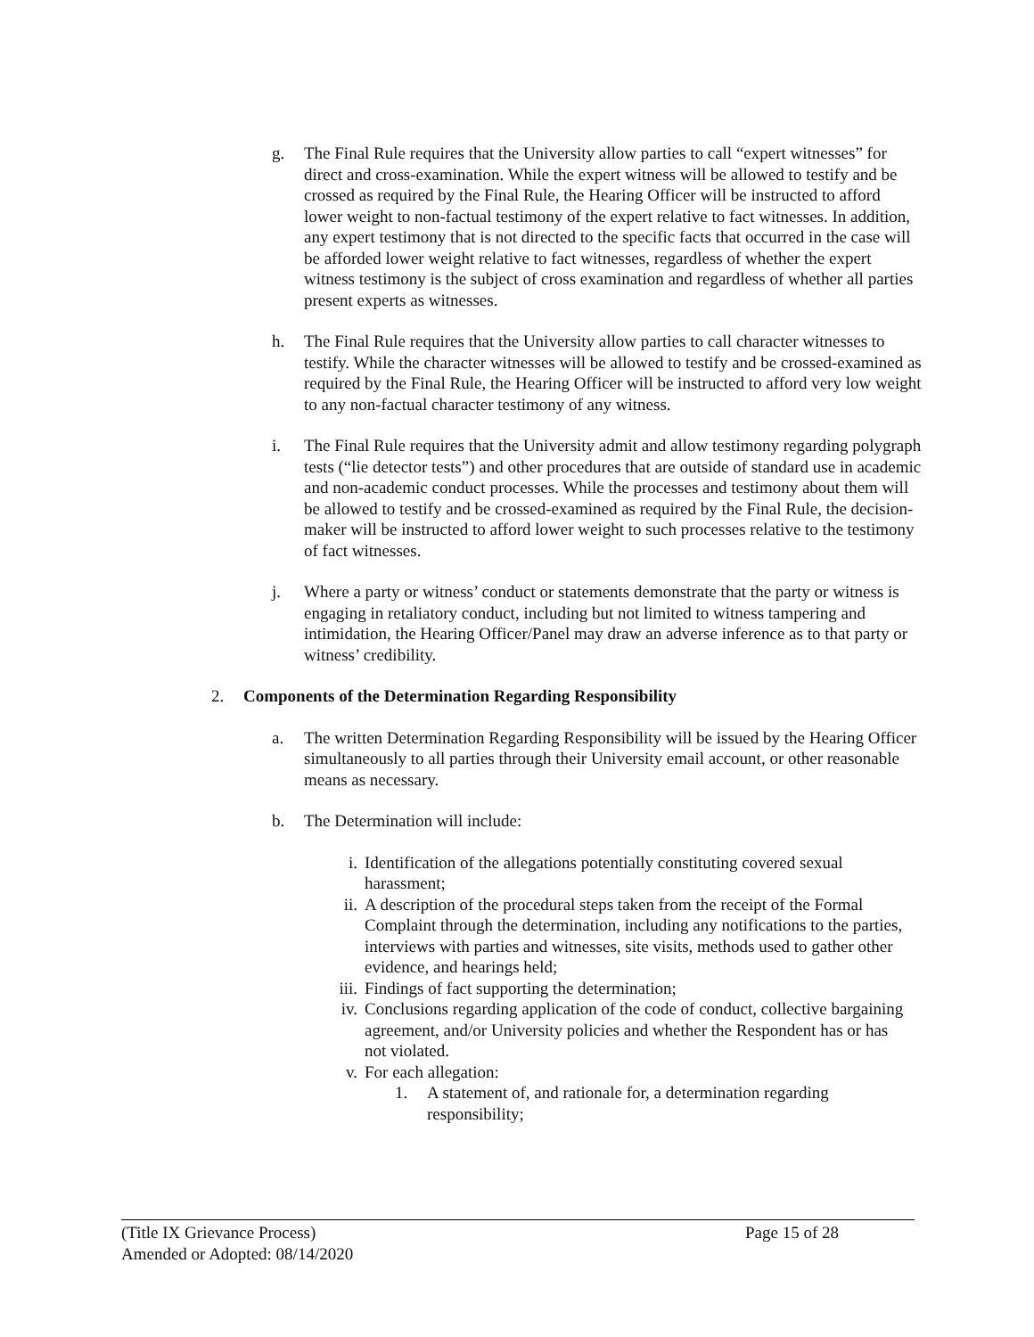g. The Final Rule requires that the University allow parties to call “expert witnesses” for direct and cross-examination. While the expert witness will be allowed to testify and be crossed as required by the Final Rule, the Hearing Officer will be instructed to afford lower weight to non-factual testimony of the expert relative to fact witnesses. In addition, any expert testimony that is not directed to the specific facts that occurred in the case will be afforded lower weight relative to fact witnesses, regardless of whether the expert witness testimony is the subject of cross examination and regardless of whether all parties present experts as witnesses.
h. The Final Rule requires that the University allow parties to call character witnesses to testify. While the character witnesses will be allowed to testify and be crossed-examined as required by the Final Rule, the Hearing Officer will be instructed to afford very low weight to any non-factual character testimony of any witness.
i. The Final Rule requires that the University admit and allow testimony regarding polygraph tests (“lie detector tests”) and other procedures that are outside of standard use in academic and non-academic conduct processes. While the processes and testimony about them will be allowed to testify and be crossed-examined as required by the Final Rule, the decision-maker will be instructed to afford lower weight to such processes relative to the testimony of fact witnesses.
j. Where a party or witness’ conduct or statements demonstrate that the party or witness is engaging in retaliatory conduct, including but not limited to witness tampering and intimidation, the Hearing Officer/Panel may draw an adverse inference as to that party or witness’ credibility.
2. Components of the Determination Regarding Responsibility
a. The written Determination Regarding Responsibility will be issued by the Hearing Officer simultaneously to all parties through their University email account, or other reasonable means as necessary.
b. The Determination will include:
i. Identification of the allegations potentially constituting covered sexual harassment;
ii. A description of the procedural steps taken from the receipt of the Formal Complaint through the determination, including any notifications to the parties, interviews with parties and witnesses, site visits, methods used to gather other evidence, and hearings held;
iii.
Findings of fact supporting the determination;
iv. Conclusions regarding application of the code of conduct, collective bargaining agreement, and/or University policies and whether the Respondent has or has not violated.
v. For each allegation:
1. A statement of, and rationale for, a determination regarding responsibility;
(Title IX Grievance Process) Page 15 of 28
Amended or Adopted: 08/14/2020